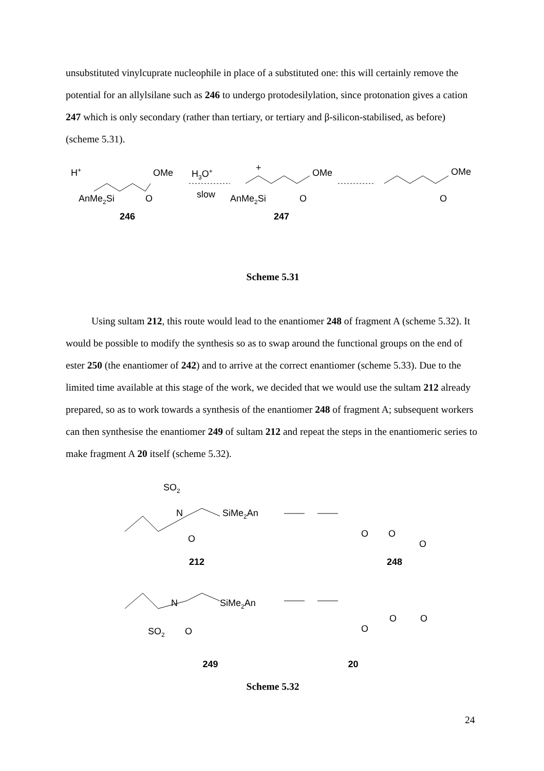unsubstituted vinylcuprate nucleophile in place of a substituted one: this will certainly remove the potential for an allylsilane such as 246 to undergo protodesilylation, since protonation gives a cation 247 which is only secondary (rather than tertiary, or tertiary and β-silicon-stabilised, as before) (scheme 5.31).
H+
OMe
H3O+
slow
AnMe2Si
O
246
+
OMe
AnMe2Si
O
247
OMe
O
Scheme 5.31
Using sultam 212, this route would lead to the enantiomer 248 of fragment A (scheme 5.32). It would be possible to modify the synthesis so as to swap around the functional groups on the end of ester 250 (the enantiomer of 242) and to arrive at the correct enantiomer (scheme 5.33). Due to the limited time available at this stage of the work, we decided that we would use the sultam 212 already prepared, so as to work towards a synthesis of the enantiomer 248 of fragment A; subsequent workers can then synthesise the enantiomer 249 of sultam 212 and repeat the steps in the enantiomeric series to make fragment A 20 itself (scheme 5.32).
SO2
N
SiMe2An
O
212
O
O
O
248
SO2
N
SiMe2An
O
O
O
O
249 20
Scheme 5.32
24